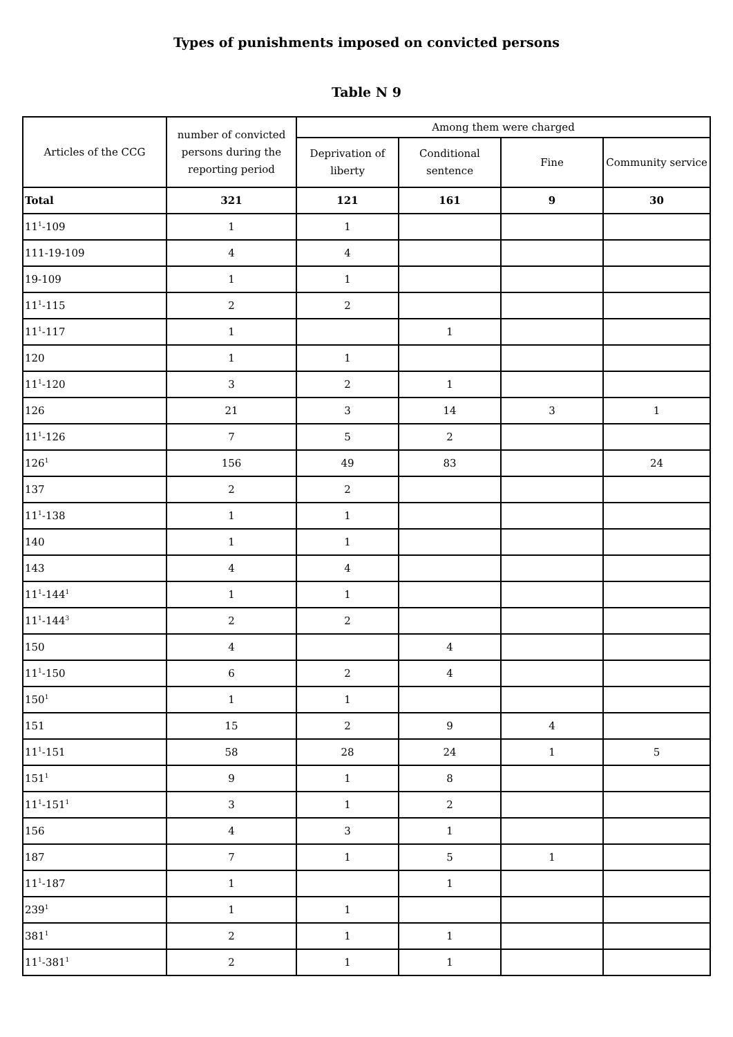Types of punishments imposed on convicted persons
Table N 9
| Articles of the CCG | number of convicted persons during the reporting period | Among them were charged | | | |
| --- | --- | --- | --- | --- | --- |
| | | Deprivation of liberty | Conditional sentence | Fine | Community service |
| Total | 321 | 121 | 161 | 9 | 30 |
| 11<sup>1</sup>-109 | 1 | 1 | | | |
| 111-19-109 | 4 | 4 | | | |
| 19-109 | 1 | 1 | | | |
| 11<sup>1</sup>-115 | 2 | 2 | | | |
| 11<sup>1</sup>-117 | 1 | | 1 | | |
| 120 | 1 | 1 | | | |
| 11<sup>1</sup>-120 | 3 | 2 | 1 | | |
| 126 | 21 | 3 | 14 | 3 | 1 |
| 11<sup>1</sup>-126 | 7 | 5 | 2 | | |
| 126<sup>1</sup> | 156 | 49 | 83 | | 24 |
| 137 | 2 | 2 | | | |
| 11<sup>1</sup>-138 | 1 | 1 | | | |
| 140 | 1 | 1 | | | |
| 143 | 4 | 4 | | | |
| 11<sup>1</sup>-144<sup>1</sup> | 1 | 1 | | | |
| 11<sup>1</sup>-144<sup>3</sup> | 2 | 2 | | | |
| 150 | 4 | | 4 | | |
| 11<sup>1</sup>-150 | 6 | 2 | 4 | | |
| 150<sup>1</sup> | 1 | 1 | | | |
| 151 | 15 | 2 | 9 | 4 | |
| 11<sup>1</sup>-151 | 58 | 28 | 24 | 1 | 5 |
| 151<sup>1</sup> | 9 | 1 | 8 | | |
| 11<sup>1</sup>-151<sup>1</sup> | 3 | 1 | 2 | | |
| 156 | 4 | 3 | 1 | | |
| 187 | 7 | 1 | 5 | 1 | |
| 11<sup>1</sup>-187 | 1 | | 1 | | |
| 239<sup>1</sup> | 1 | 1 | | | |
| 381<sup>1</sup> | 2 | 1 | 1 | | |
| 11<sup>1</sup>-381<sup>1</sup> | 2 | 1 | 1 | | |